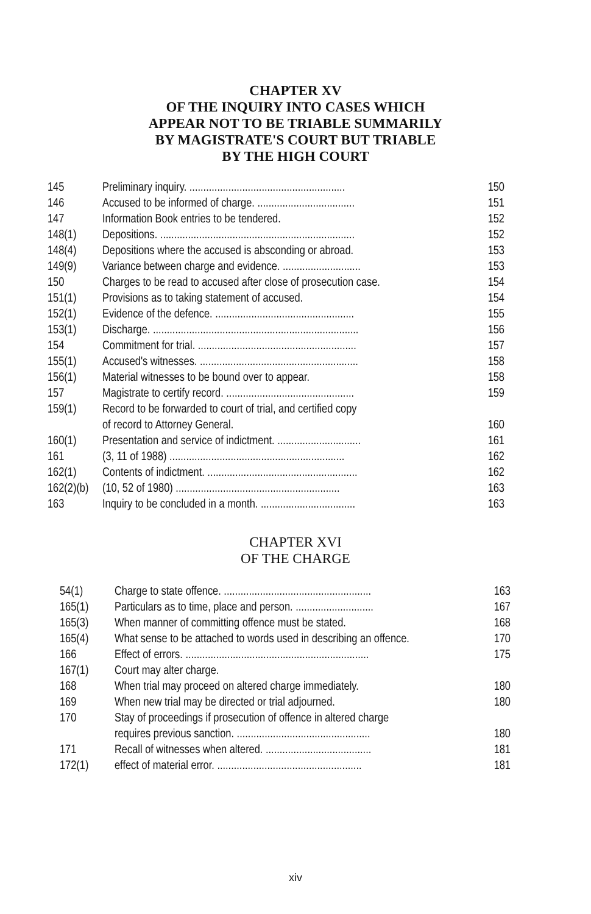CHAPTER XV
OF THE INQUIRY INTO CASES WHICH
APPEAR NOT TO BE TRIABLE SUMMARILY
BY MAGISTRATE'S COURT BUT TRIABLE
BY THE HIGH COURT
| 145 | Preliminary inquiry. ........................................................ | 150 |
| 146 | Accused to be informed of charge. ................................... | 151 |
| 147 | Information Book entries to be tendered. | 152 |
| 148(1) | Depositions. ...................................................................... | 152 |
| 148(4) | Depositions where the accused is absconding or abroad. | 153 |
| 149(9) | Variance between charge and evidence. ............................ | 153 |
| 150 | Charges to be read to accused after close of prosecution case. | 154 |
| 151(1) | Provisions as to taking statement of accused. | 154 |
| 152(1) | Evidence of the defence. .................................................. | 155 |
| 153(1) | Discharge. .......................................................................... | 156 |
| 154 | Commitment for trial. ......................................................... | 157 |
| 155(1) | Accused's witnesses. ......................................................... | 158 |
| 156(1) | Material witnesses to be bound over to appear. | 158 |
| 157 | Magistrate to certify record. .............................................. | 159 |
| 159(1) | Record to be forwarded to court of trial, and certified copy of record to Attorney General. | 160 |
| 160(1) | Presentation and service of indictment. .............................. | 161 |
| 161 | (3, 11 of 1988) ............................................................... | 162 |
| 162(1) | Contents of indictment. ...................................................... | 162 |
| 162(2)(b) | (10, 52 of 1980) ........................................................... | 163 |
| 163 | Inquiry to be concluded in a month. .................................. | 163 |
CHAPTER XVI
OF THE CHARGE
| 54(1) | Charge to state offence. ..................................................... | 163 |
| 165(1) | Particulars as to time, place and person. ............................ | 167 |
| 165(3) | When manner of committing offence must be stated. | 168 |
| 165(4) | What sense to be attached to words used in describing an offence. | 170 |
| 166 | Effect of errors. .................................................................. | 175 |
| 167(1) | Court may alter charge. | |
| 168 | When trial may proceed on altered charge immediately. | 180 |
| 169 | When new trial may be directed or trial adjourned. | 180 |
| 170 | Stay of proceedings if prosecution of offence in altered charge requires previous sanction. ................................................ | 180 |
| 171 | Recall of witnesses when altered. ...................................... | 181 |
| 172(1) | effect of material error. .................................................... | 181 |
xiv